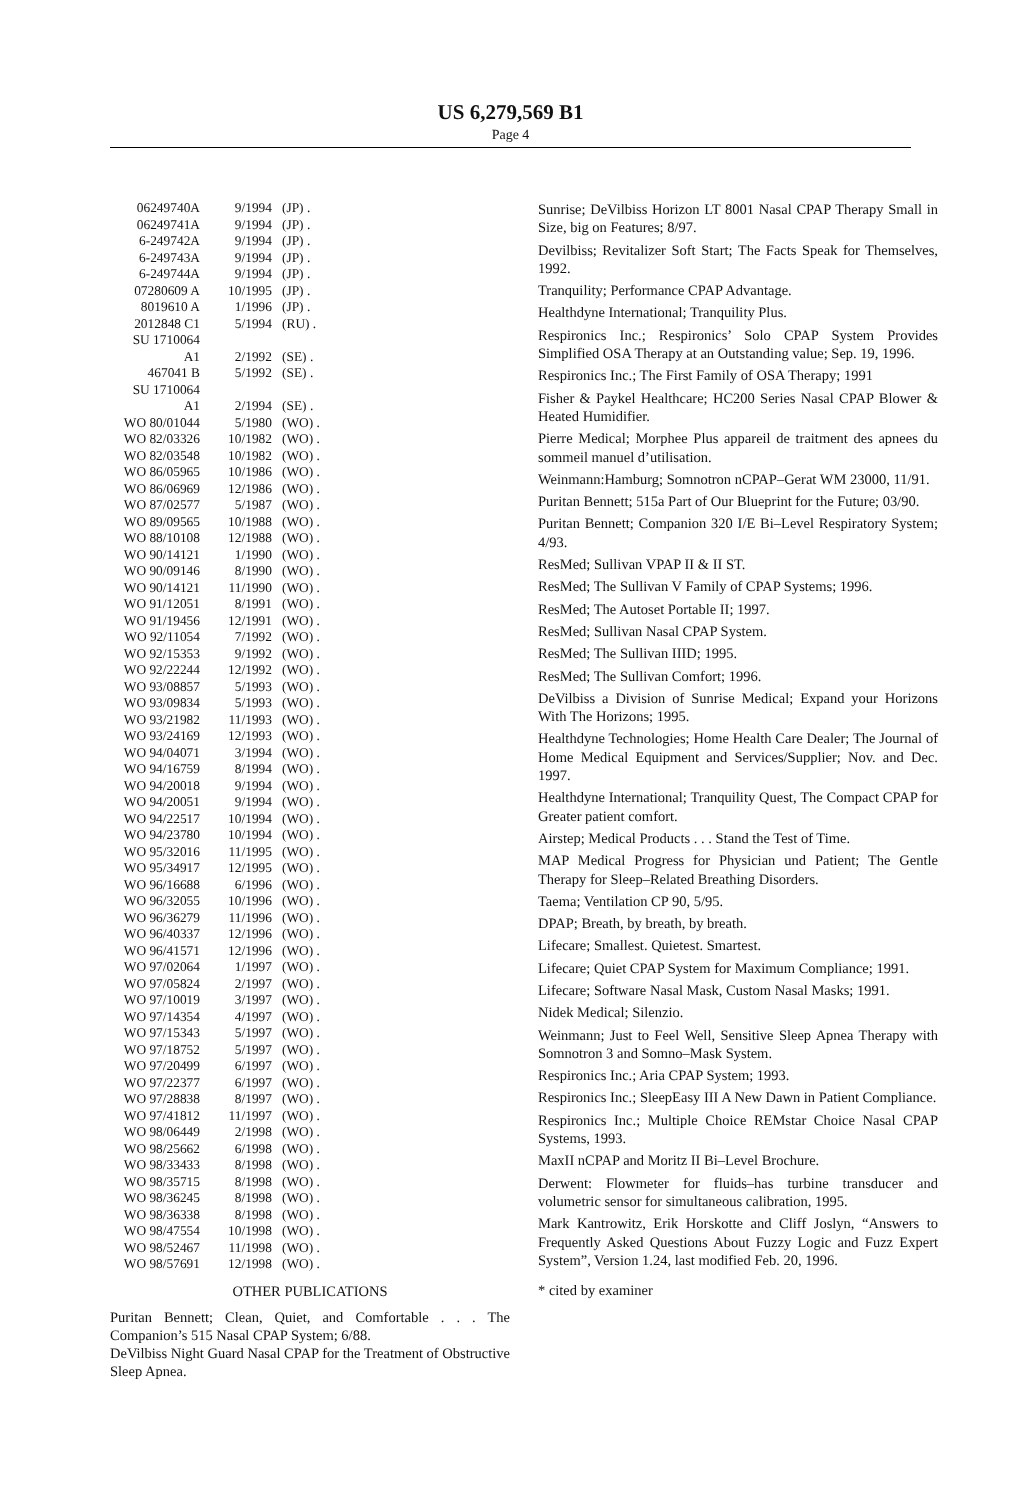US 6,279,569 B1
Page 4
| 06249740A | 9/1994 | (JP) . |
| 06249741A | 9/1994 | (JP) . |
| 6-249742A | 9/1994 | (JP) . |
| 6-249743A | 9/1994 | (JP) . |
| 6-249744A | 9/1994 | (JP) . |
| 07280609 A | 10/1995 | (JP) . |
| 8019610 A | 1/1996 | (JP) . |
| 2012848 C1 | 5/1994 | (RU) . |
| SU 1710064 | | |
| A1 | 2/1992 | (SE) . |
| 467041 B | 5/1992 | (SE) . |
| SU 1710064 | | |
| A1 | 2/1994 | (SE) . |
| WO 80/01044 | 5/1980 | (WO) . |
| WO 82/03326 | 10/1982 | (WO) . |
| WO 82/03548 | 10/1982 | (WO) . |
| WO 86/05965 | 10/1986 | (WO) . |
| WO 86/06969 | 12/1986 | (WO) . |
| WO 87/02577 | 5/1987 | (WO) . |
| WO 89/09565 | 10/1988 | (WO) . |
| WO 88/10108 | 12/1988 | (WO) . |
| WO 90/14121 | 1/1990 | (WO) . |
| WO 90/09146 | 8/1990 | (WO) . |
| WO 90/14121 | 11/1990 | (WO) . |
| WO 91/12051 | 8/1991 | (WO) . |
| WO 91/19456 | 12/1991 | (WO) . |
| WO 92/11054 | 7/1992 | (WO) . |
| WO 92/15353 | 9/1992 | (WO) . |
| WO 92/22244 | 12/1992 | (WO) . |
| WO 93/08857 | 5/1993 | (WO) . |
| WO 93/09834 | 5/1993 | (WO) . |
| WO 93/21982 | 11/1993 | (WO) . |
| WO 93/24169 | 12/1993 | (WO) . |
| WO 94/04071 | 3/1994 | (WO) . |
| WO 94/16759 | 8/1994 | (WO) . |
| WO 94/20018 | 9/1994 | (WO) . |
| WO 94/20051 | 9/1994 | (WO) . |
| WO 94/22517 | 10/1994 | (WO) . |
| WO 94/23780 | 10/1994 | (WO) . |
| WO 95/32016 | 11/1995 | (WO) . |
| WO 95/34917 | 12/1995 | (WO) . |
| WO 96/16688 | 6/1996 | (WO) . |
| WO 96/32055 | 10/1996 | (WO) . |
| WO 96/36279 | 11/1996 | (WO) . |
| WO 96/40337 | 12/1996 | (WO) . |
| WO 96/41571 | 12/1996 | (WO) . |
| WO 97/02064 | 1/1997 | (WO) . |
| WO 97/05824 | 2/1997 | (WO) . |
| WO 97/10019 | 3/1997 | (WO) . |
| WO 97/14354 | 4/1997 | (WO) . |
| WO 97/15343 | 5/1997 | (WO) . |
| WO 97/18752 | 5/1997 | (WO) . |
| WO 97/20499 | 6/1997 | (WO) . |
| WO 97/22377 | 6/1997 | (WO) . |
| WO 97/28838 | 8/1997 | (WO) . |
| WO 97/41812 | 11/1997 | (WO) . |
| WO 98/06449 | 2/1998 | (WO) . |
| WO 98/25662 | 6/1998 | (WO) . |
| WO 98/33433 | 8/1998 | (WO) . |
| WO 98/35715 | 8/1998 | (WO) . |
| WO 98/36245 | 8/1998 | (WO) . |
| WO 98/36338 | 8/1998 | (WO) . |
| WO 98/47554 | 10/1998 | (WO) . |
| WO 98/52467 | 11/1998 | (WO) . |
| WO 98/57691 | 12/1998 | (WO) . |
OTHER PUBLICATIONS
Puritan Bennett; Clean, Quiet, and Comfortable . . . The Companion’s 515 Nasal CPAP System; 6/88.
DeVilbiss Night Guard Nasal CPAP for the Treatment of Obstructive Sleep Apnea.
Sunrise; DeVilbiss Horizon LT 8001 Nasal CPAP Therapy Small in Size, big on Features; 8/97.
Devilbiss; Revitalizer Soft Start; The Facts Speak for Themselves, 1992.
Tranquility; Performance CPAP Advantage.
Healthdyne International; Tranquility Plus.
Respironics Inc.; Respironics’ Solo CPAP System Provides Simplified OSA Therapy at an Outstanding value; Sep. 19, 1996.
Respironics Inc.; The First Family of OSA Therapy; 1991
Fisher & Paykel Healthcare; HC200 Series Nasal CPAP Blower & Heated Humidifier.
Pierre Medical; Morphee Plus appareil de traitment des apnees du sommeil manuel d’utilisation.
Weinmann:Hamburg; Somnotron nCPAP–Gerat WM 23000, 11/91.
Puritan Bennett; 515a Part of Our Blueprint for the Future; 03/90.
Puritan Bennett; Companion 320 I/E Bi–Level Respiratory System; 4/93.
ResMed; Sullivan VPAP II & II ST.
ResMed; The Sullivan V Family of CPAP Systems; 1996.
ResMed; The Autoset Portable II; 1997.
ResMed; Sullivan Nasal CPAP System.
ResMed; The Sullivan IIID; 1995.
ResMed; The Sullivan Comfort; 1996.
DeVilbiss a Division of Sunrise Medical; Expand your Horizons With The Horizons; 1995.
Healthdyne Technologies; Home Health Care Dealer; The Journal of Home Medical Equipment and Services/Supplier; Nov. and Dec. 1997.
Healthdyne International; Tranquility Quest, The Compact CPAP for Greater patient comfort.
Airstep; Medical Products . . . Stand the Test of Time.
MAP Medical Progress for Physician und Patient; The Gentle Therapy for Sleep–Related Breathing Disorders.
Taema; Ventilation CP 90, 5/95.
DPAP; Breath, by breath, by breath.
Lifecare; Smallest. Quietest. Smartest.
Lifecare; Quiet CPAP System for Maximum Compliance; 1991.
Lifecare; Software Nasal Mask, Custom Nasal Masks; 1991.
Nidek Medical; Silenzio.
Weinmann; Just to Feel Well, Sensitive Sleep Apnea Therapy with Somnotron 3 and Somno–Mask System.
Respironics Inc.; Aria CPAP System; 1993.
Respironics Inc.; SleepEasy III A New Dawn in Patient Compliance.
Respironics Inc.; Multiple Choice REMstar Choice Nasal CPAP Systems, 1993.
MaxII nCPAP and Moritz II Bi–Level Brochure.
Derwent: Flowmeter for fluids–has turbine transducer and volumetric sensor for simultaneous calibration, 1995.
Mark Kantrowitz, Erik Horskotte and Cliff Joslyn, “Answers to Frequently Asked Questions About Fuzzy Logic and Fuzz Expert System”, Version 1.24, last modified Feb. 20, 1996.
* cited by examiner